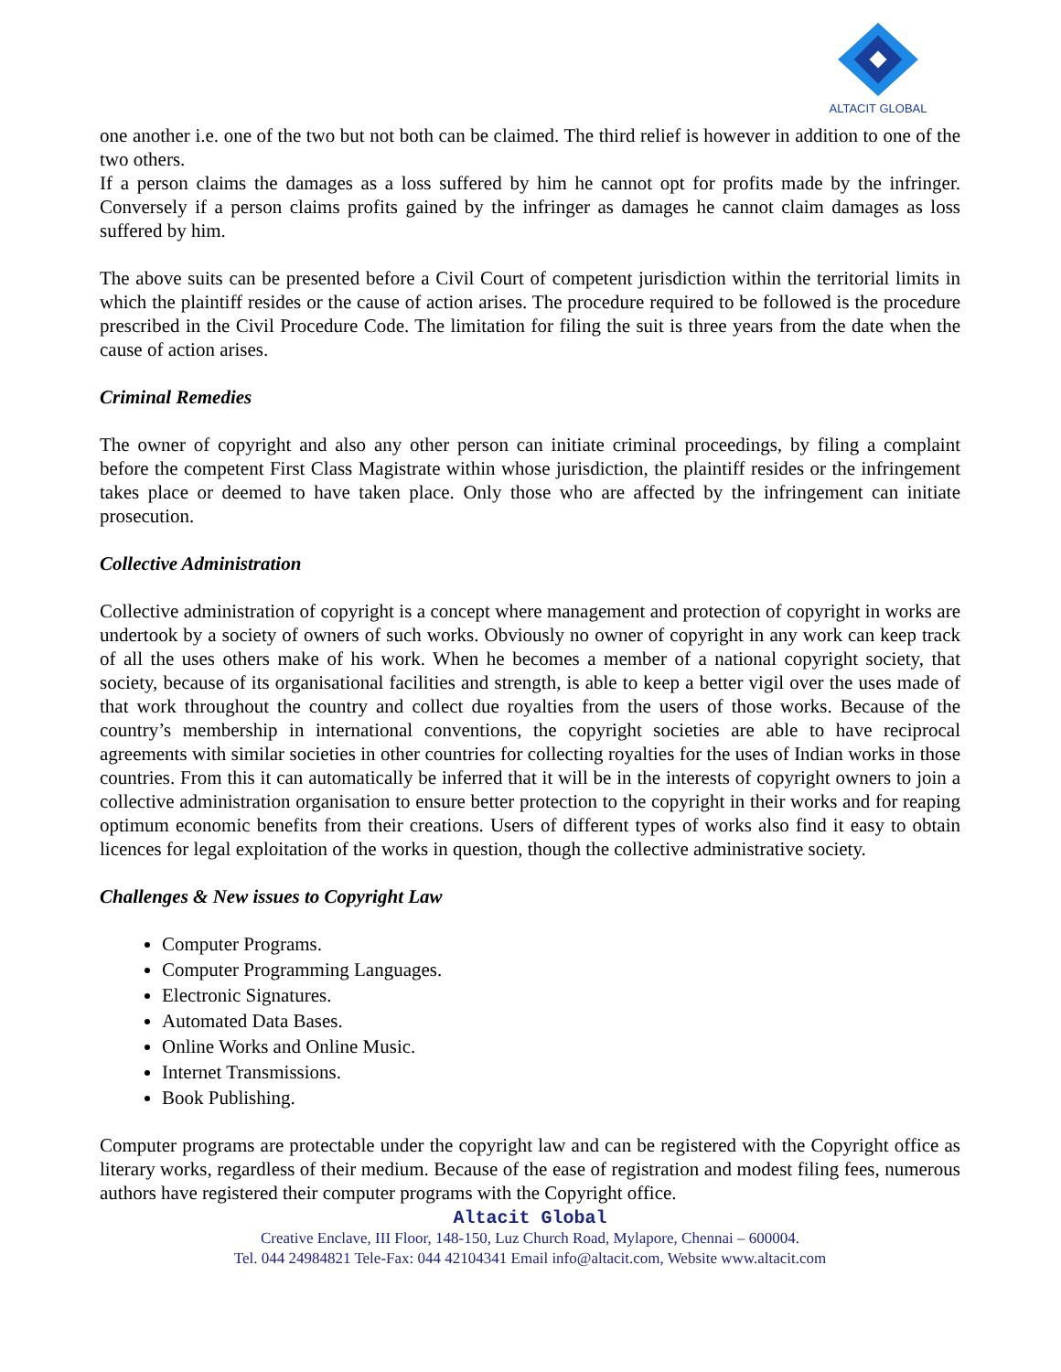ALTACIT GLOBAL
one another i.e. one of the two but not both can be claimed. The third relief is however in addition to one of the two others.
If a person claims the damages as a loss suffered by him he cannot opt for profits made by the infringer. Conversely if a person claims profits gained by the infringer as damages he cannot claim damages as loss suffered by him.
The above suits can be presented before a Civil Court of competent jurisdiction within the territorial limits in which the plaintiff resides or the cause of action arises. The procedure required to be followed is the procedure prescribed in the Civil Procedure Code. The limitation for filing the suit is three years from the date when the cause of action arises.
Criminal Remedies
The owner of copyright and also any other person can initiate criminal proceedings, by filing a complaint before the competent First Class Magistrate within whose jurisdiction, the plaintiff resides or the infringement takes place or deemed to have taken place. Only those who are affected by the infringement can initiate prosecution.
Collective Administration
Collective administration of copyright is a concept where management and protection of copyright in works are undertook by a society of owners of such works. Obviously no owner of copyright in any work can keep track of all the uses others make of his work. When he becomes a member of a national copyright society, that society, because of its organisational facilities and strength, is able to keep a better vigil over the uses made of that work throughout the country and collect due royalties from the users of those works. Because of the country’s membership in international conventions, the copyright societies are able to have reciprocal agreements with similar societies in other countries for collecting royalties for the uses of Indian works in those countries. From this it can automatically be inferred that it will be in the interests of copyright owners to join a collective administration organisation to ensure better protection to the copyright in their works and for reaping optimum economic benefits from their creations. Users of different types of works also find it easy to obtain licences for legal exploitation of the works in question, though the collective administrative society.
Challenges & New issues to Copyright Law
Computer Programs.
Computer Programming Languages.
Electronic Signatures.
Automated Data Bases.
Online Works and Online Music.
Internet Transmissions.
Book Publishing.
Computer programs are protectable under the copyright law and can be registered with the Copyright office as literary works, regardless of their medium. Because of the ease of registration and modest filing fees, numerous authors have registered their computer programs with the Copyright office.
Altacit Global
Creative Enclave, III Floor, 148-150, Luz Church Road, Mylapore, Chennai – 600004.
Tel. 044 24984821 Tele-Fax: 044 42104341 Email info@altacit.com, Website www.altacit.com